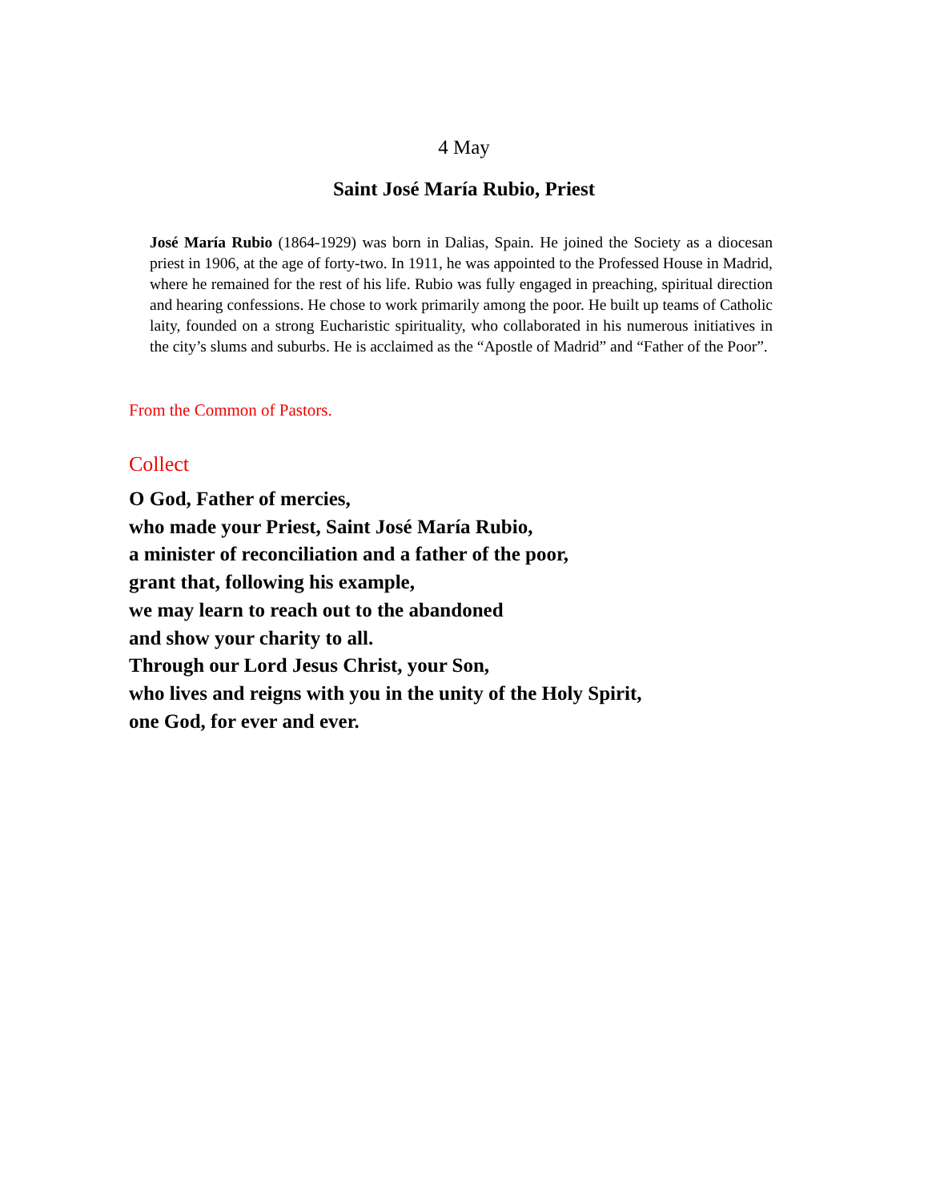4 May
Saint José María Rubio, Priest
José María Rubio (1864-1929) was born in Dalias, Spain. He joined the Society as a diocesan priest in 1906, at the age of forty-two. In 1911, he was appointed to the Professed House in Madrid, where he remained for the rest of his life. Rubio was fully engaged in preaching, spiritual direction and hearing confessions. He chose to work primarily among the poor. He built up teams of Catholic laity, founded on a strong Eucharistic spirituality, who collaborated in his numerous initiatives in the city’s slums and suburbs. He is acclaimed as the “Apostle of Madrid” and “Father of the Poor”.
From the Common of Pastors.
Collect
O God, Father of mercies,
who made your Priest, Saint José María Rubio,
a minister of reconciliation and a father of the poor,
grant that, following his example,
we may learn to reach out to the abandoned
and show your charity to all.
Through our Lord Jesus Christ, your Son,
who lives and reigns with you in the unity of the Holy Spirit,
one God, for ever and ever.